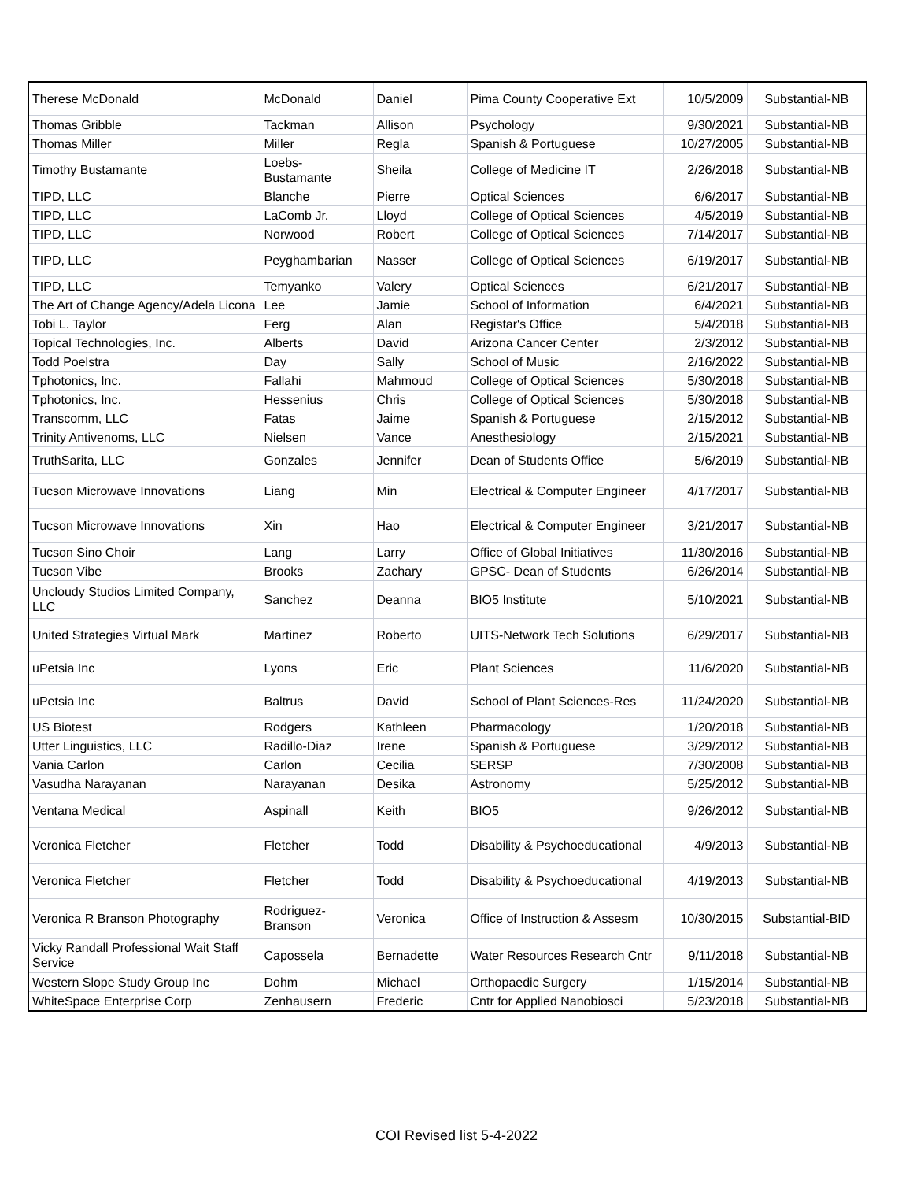| Therese McDonald | McDonald | Daniel | Pima County Cooperative Ext | 10/5/2009 | Substantial-NB |
| Thomas Gribble | Tackman | Allison | Psychology | 9/30/2021 | Substantial-NB |
| Thomas Miller | Miller | Regla | Spanish & Portuguese | 10/27/2005 | Substantial-NB |
| Timothy Bustamante | Loebs-Bustamante | Sheila | College of Medicine IT | 2/26/2018 | Substantial-NB |
| TIPD, LLC | Blanche | Pierre | Optical Sciences | 6/6/2017 | Substantial-NB |
| TIPD, LLC | LaComb Jr. | Lloyd | College of Optical Sciences | 4/5/2019 | Substantial-NB |
| TIPD, LLC | Norwood | Robert | College of Optical Sciences | 7/14/2017 | Substantial-NB |
| TIPD, LLC | Peyghambarian | Nasser | College of Optical Sciences | 6/19/2017 | Substantial-NB |
| TIPD, LLC | Temyanko | Valery | Optical Sciences | 6/21/2017 | Substantial-NB |
| The Art of Change Agency/Adela Licona | Lee | Jamie | School of Information | 6/4/2021 | Substantial-NB |
| Tobi L. Taylor | Ferg | Alan | Registar's Office | 5/4/2018 | Substantial-NB |
| Topical Technologies, Inc. | Alberts | David | Arizona Cancer Center | 2/3/2012 | Substantial-NB |
| Todd Poelstra | Day | Sally | School of Music | 2/16/2022 | Substantial-NB |
| Tphotonics, Inc. | Fallahi | Mahmoud | College of Optical Sciences | 5/30/2018 | Substantial-NB |
| Tphotonics, Inc. | Hessenius | Chris | College of Optical Sciences | 5/30/2018 | Substantial-NB |
| Transcomm, LLC | Fatas | Jaime | Spanish & Portuguese | 2/15/2012 | Substantial-NB |
| Trinity Antivenoms, LLC | Nielsen | Vance | Anesthesiology | 2/15/2021 | Substantial-NB |
| TruthSarita, LLC | Gonzales | Jennifer | Dean of Students Office | 5/6/2019 | Substantial-NB |
| Tucson Microwave Innovations | Liang | Min | Electrical & Computer Engineer | 4/17/2017 | Substantial-NB |
| Tucson Microwave Innovations | Xin | Hao | Electrical & Computer Engineer | 3/21/2017 | Substantial-NB |
| Tucson Sino Choir | Lang | Larry | Office of Global Initiatives | 11/30/2016 | Substantial-NB |
| Tucson Vibe | Brooks | Zachary | GPSC- Dean of Students | 6/26/2014 | Substantial-NB |
| Uncloudy Studios Limited Company, LLC | Sanchez | Deanna | BIO5 Institute | 5/10/2021 | Substantial-NB |
| United Strategies Virtual Mark | Martinez | Roberto | UITS-Network Tech Solutions | 6/29/2017 | Substantial-NB |
| uPetsia Inc | Lyons | Eric | Plant Sciences | 11/6/2020 | Substantial-NB |
| uPetsia Inc | Baltrus | David | School of Plant Sciences-Res | 11/24/2020 | Substantial-NB |
| US Biotest | Rodgers | Kathleen | Pharmacology | 1/20/2018 | Substantial-NB |
| Utter Linguistics, LLC | Radillo-Diaz | Irene | Spanish & Portuguese | 3/29/2012 | Substantial-NB |
| Vania Carlon | Carlon | Cecilia | SERSP | 7/30/2008 | Substantial-NB |
| Vasudha Narayanan | Narayanan | Desika | Astronomy | 5/25/2012 | Substantial-NB |
| Ventana Medical | Aspinall | Keith | BIO5 | 9/26/2012 | Substantial-NB |
| Veronica Fletcher | Fletcher | Todd | Disability & Psychoeducational | 4/9/2013 | Substantial-NB |
| Veronica Fletcher | Fletcher | Todd | Disability & Psychoeducational | 4/19/2013 | Substantial-NB |
| Veronica R Branson Photography | Rodriguez-Branson | Veronica | Office of Instruction & Assesm | 10/30/2015 | Substantial-BID |
| Vicky Randall Professional Wait Staff Service | Capossela | Bernadette | Water Resources Research Cntr | 9/11/2018 | Substantial-NB |
| Western Slope Study Group Inc | Dohm | Michael | Orthopaedic Surgery | 1/15/2014 | Substantial-NB |
| WhiteSpace Enterprise Corp | Zenhausern | Frederic | Cntr for Applied Nanobiosci | 5/23/2018 | Substantial-NB |
COI Revised list 5-4-2022